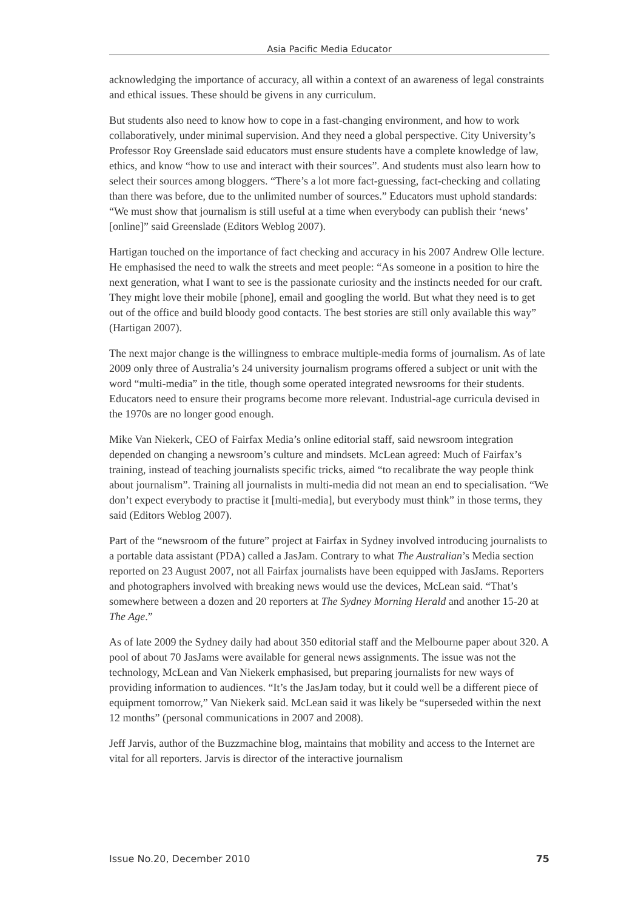Asia Pacific Media Educator
acknowledging the importance of accuracy, all within a context of an awareness of legal constraints and ethical issues. These should be givens in any curriculum.
But students also need to know how to cope in a fast-changing environment, and how to work collaboratively, under minimal supervision. And they need a global perspective. City University’s Professor Roy Greenslade said educators must ensure students have a complete knowledge of law, ethics, and know “how to use and interact with their sources”. And students must also learn how to select their sources among bloggers. “There’s a lot more fact-guessing, fact-checking and collating than there was before, due to the unlimited number of sources.” Educators must uphold standards: “We must show that journalism is still useful at a time when everybody can publish their ‘news’ [online]” said Greenslade (Editors Weblog 2007).
Hartigan touched on the importance of fact checking and accuracy in his 2007 Andrew Olle lecture. He emphasised the need to walk the streets and meet people: “As someone in a position to hire the next generation, what I want to see is the passionate curiosity and the instincts needed for our craft. They might love their mobile [phone], email and googling the world. But what they need is to get out of the office and build bloody good contacts. The best stories are still only available this way” (Hartigan 2007).
The next major change is the willingness to embrace multiple-media forms of journalism. As of late 2009 only three of Australia’s 24 university journalism programs offered a subject or unit with the word “multi-media” in the title, though some operated integrated newsrooms for their students. Educators need to ensure their programs become more relevant. Industrial-age curricula devised in the 1970s are no longer good enough.
Mike Van Niekerk, CEO of Fairfax Media’s online editorial staff, said newsroom integration depended on changing a newsroom’s culture and mindsets. McLean agreed: Much of Fairfax’s training, instead of teaching journalists specific tricks, aimed “to recalibrate the way people think about journalism”. Training all journalists in multi-media did not mean an end to specialisation. “We don’t expect everybody to practise it [multi-media], but everybody must think” in those terms, they said (Editors Weblog 2007).
Part of the “newsroom of the future” project at Fairfax in Sydney involved introducing journalists to a portable data assistant (PDA) called a JasJam. Contrary to what The Australian’s Media section reported on 23 August 2007, not all Fairfax journalists have been equipped with JasJams. Reporters and photographers involved with breaking news would use the devices, McLean said. “That’s somewhere between a dozen and 20 reporters at The Sydney Morning Herald and another 15-20 at The Age.”
As of late 2009 the Sydney daily had about 350 editorial staff and the Melbourne paper about 320. A pool of about 70 JasJams were available for general news assignments. The issue was not the technology, McLean and Van Niekerk emphasised, but preparing journalists for new ways of providing information to audiences. “It’s the JasJam today, but it could well be a different piece of equipment tomorrow,” Van Niekerk said. McLean said it was likely be “superseded within the next 12 months” (personal communications in 2007 and 2008).
Jeff Jarvis, author of the Buzzmachine blog, maintains that mobility and access to the Internet are vital for all reporters. Jarvis is director of the interactive journalism
Issue No.20, December 2010 75